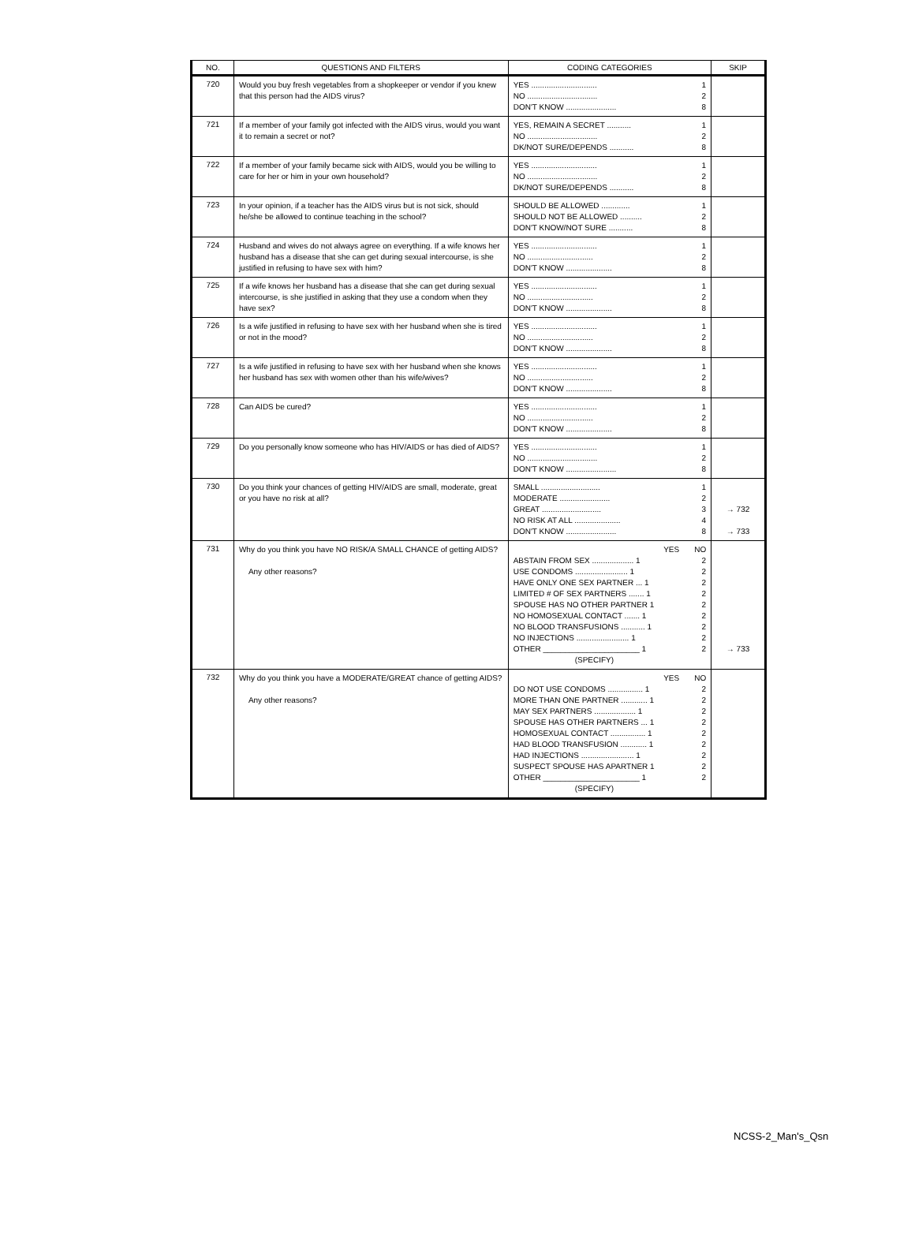| NO. | QUESTIONS AND FILTERS | CODING CATEGORIES | SKIP |
| --- | --- | --- | --- |
| 720 | Would you buy fresh vegetables from a shopkeeper or vendor if you knew that this person had the AIDS virus? | YES .............................. 1 NO ................................ 2 DON'T KNOW ....................... 8 | |
| 721 | If a member of your family got infected with the AIDS virus, would you want it to remain a secret or not? | YES, REMAIN A SECRET ........... 1 NO ................................ 2 DK/NOT SURE/DEPENDS ........... 8 | |
| 722 | If a member of your family became sick with AIDS, would you be willing to care for her or him in your own household? | YES .............................. 1 NO ................................ 2 DK/NOT SURE/DEPENDS ........... 8 | |
| 723 | In your opinion, if a teacher has the AIDS virus but is not sick, should he/she be allowed to continue teaching in the school? | SHOULD BE ALLOWED ............. 1 SHOULD NOT BE ALLOWED .......... 2 DON'T KNOW/NOT SURE ........... 8 | |
| 724 | Husband and wives do not always agree on everything. If a wife knows her husband has a disease that she can get during sexual intercourse, is she justified in refusing to have sex with him? | YES .............................. 1 NO .............................. 2 DON'T KNOW ..................... 8 | |
| 725 | If a wife knows her husband has a disease that she can get during sexual intercourse, is she justified in asking that they use a condom when they have sex? | YES .............................. 1 NO .............................. 2 DON'T KNOW ..................... 8 | |
| 726 | Is a wife justified in refusing to have sex with her husband when she is tired or not in the mood? | YES .............................. 1 NO .............................. 2 DON'T KNOW ..................... 8 | |
| 727 | Is a wife justified in refusing to have sex with her husband when she knows her husband has sex with women other than his wife/wives? | YES .............................. 1 NO .............................. 2 DON'T KNOW ..................... 8 | |
| 728 | Can AIDS be cured? | YES .............................. 1 NO .............................. 2 DON'T KNOW ..................... 8 | |
| 729 | Do you personally know someone who has HIV/AIDS or has died of AIDS? | YES .............................. 1 NO ................................ 2 DON'T KNOW ....................... 8 | |
| 730 | Do you think your chances of getting HIV/AIDS are small, moderate, great or you have no risk at all? | SMALL ........................... 1 MODERATE ....................... 2 GREAT ........................... 3 NO RISK AT ALL ..................... 4 DON'T KNOW ....................... 8 | → 732 → 733 |
| 731 | Why do you think you have NO RISK/A SMALL CHANCE of getting AIDS? Any other reasons? | YES NO ABSTAIN FROM SEX ................... 1 2 USE CONDOMS ........................ 1 2 HAVE ONLY ONE SEX PARTNER ... 1 2 LIMITED # OF SEX PARTNERS ....... 1 2 SPOUSE HAS NO OTHER PARTNER 1 2 NO HOMOSEXUAL CONTACT ....... 1 2 NO BLOOD TRANSFUSIONS ........... 1 2 NO INJECTIONS ........................ 1 2 OTHER ______________________ 1 2 (SPECIFY) | → 733 |
| 732 | Why do you think you have a MODERATE/GREAT chance of getting AIDS? Any other reasons? | YES NO DO NOT USE CONDOMS ................ 1 2 MORE THAN ONE PARTNER ............ 1 2 MAY SEX PARTNERS ................... 1 2 SPOUSE HAS OTHER PARTNERS ... 1 2 HOMOSEXUAL CONTACT ................ 1 2 HAD BLOOD TRANSFUSION ............ 1 2 HAD INJECTIONS ........................ 1 2 SUSPECT SPOUSE HAS APARTNER 1 2 OTHER ______________________ 1 2 (SPECIFY) | |
NCSS-2_Man's_Qsn